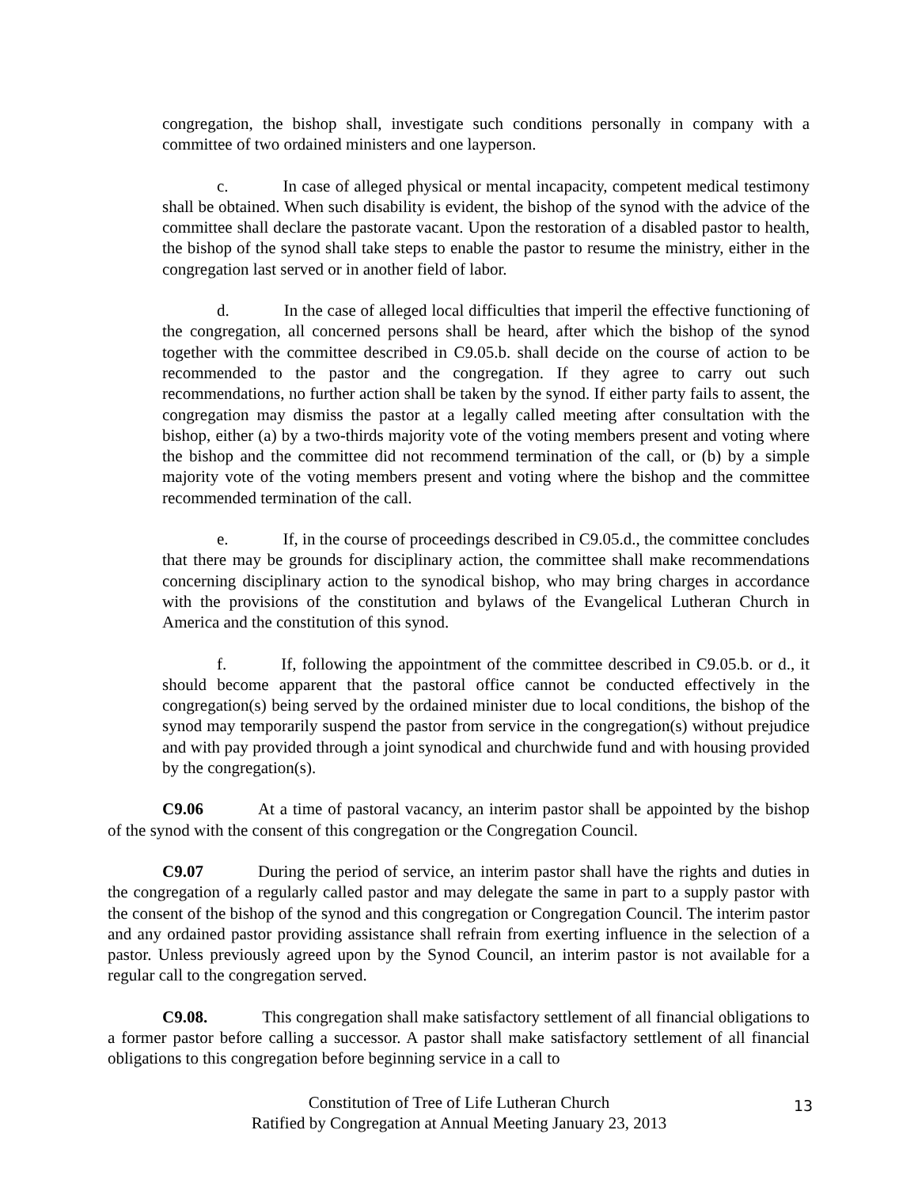congregation, the bishop shall, investigate such conditions personally in company with a committee of two ordained ministers and one layperson.
c. In case of alleged physical or mental incapacity, competent medical testimony shall be obtained. When such disability is evident, the bishop of the synod with the advice of the committee shall declare the pastorate vacant. Upon the restoration of a disabled pastor to health, the bishop of the synod shall take steps to enable the pastor to resume the ministry, either in the congregation last served or in another field of labor.
d. In the case of alleged local difficulties that imperil the effective functioning of the congregation, all concerned persons shall be heard, after which the bishop of the synod together with the committee described in C9.05.b. shall decide on the course of action to be recommended to the pastor and the congregation. If they agree to carry out such recommendations, no further action shall be taken by the synod. If either party fails to assent, the congregation may dismiss the pastor at a legally called meeting after consultation with the bishop, either (a) by a two-thirds majority vote of the voting members present and voting where the bishop and the committee did not recommend termination of the call, or (b) by a simple majority vote of the voting members present and voting where the bishop and the committee recommended termination of the call.
e. If, in the course of proceedings described in C9.05.d., the committee concludes that there may be grounds for disciplinary action, the committee shall make recommendations concerning disciplinary action to the synodical bishop, who may bring charges in accordance with the provisions of the constitution and bylaws of the Evangelical Lutheran Church in America and the constitution of this synod.
f. If, following the appointment of the committee described in C9.05.b. or d., it should become apparent that the pastoral office cannot be conducted effectively in the congregation(s) being served by the ordained minister due to local conditions, the bishop of the synod may temporarily suspend the pastor from service in the congregation(s) without prejudice and with pay provided through a joint synodical and churchwide fund and with housing provided by the congregation(s).
C9.06 At a time of pastoral vacancy, an interim pastor shall be appointed by the bishop of the synod with the consent of this congregation or the Congregation Council.
C9.07 During the period of service, an interim pastor shall have the rights and duties in the congregation of a regularly called pastor and may delegate the same in part to a supply pastor with the consent of the bishop of the synod and this congregation or Congregation Council. The interim pastor and any ordained pastor providing assistance shall refrain from exerting influence in the selection of a pastor. Unless previously agreed upon by the Synod Council, an interim pastor is not available for a regular call to the congregation served.
C9.08. This congregation shall make satisfactory settlement of all financial obligations to a former pastor before calling a successor. A pastor shall make satisfactory settlement of all financial obligations to this congregation before beginning service in a call to
Constitution of Tree of Life Lutheran Church
Ratified by Congregation at Annual Meeting January 23, 2013
13